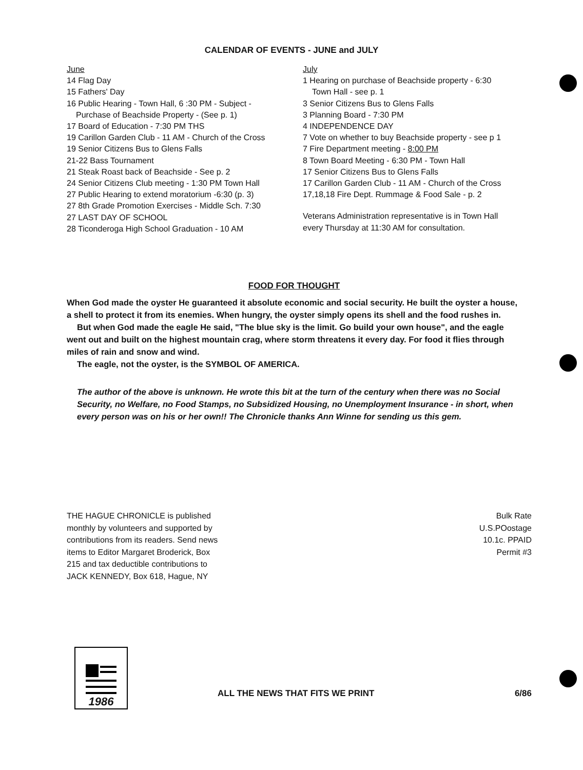CALENDAR OF EVENTS - JUNE and JULY
June
14 Flag Day
15 Fathers' Day
16 Public Hearing - Town Hall, 6 :30 PM - Subject -
Purchase of Beachside Property - (See p. 1)
17 Board of Education - 7:30 PM THS
19 Carillon Garden Club - 11 AM - Church of the Cross
19 Senior Citizens Bus to Glens Falls
21-22 Bass Tournament
21 Steak Roast back of Beachside - See p. 2
24 Senior Citizens Club meeting - 1:30 PM Town Hall
27 Public Hearing to extend moratorium -6:30 (p. 3)
27 8th Grade Promotion Exercises - Middle Sch. 7:30
27 LAST DAY OF SCHOOL
28 Ticonderoga High School Graduation - 10 AM
July
1 Hearing on purchase of Beachside property - 6:30
Town Hall - see p. 1
3 Senior Citizens Bus to Glens Falls
3 Planning Board - 7:30 PM
4 INDEPENDENCE DAY
7 Vote on whether to buy Beachside property - see p 1
7 Fire Department meeting - 8:00 PM
8 Town Board Meeting - 6:30 PM - Town Hall
17 Senior Citizens Bus to Glens Falls
17 Carillon Garden Club - 11 AM - Church of the Cross
17,18,18 Fire Dept. Rummage & Food Sale - p. 2
Veterans Administration representative is in Town Hall every Thursday at 11:30 AM for consultation.
FOOD FOR THOUGHT
When God made the oyster He guaranteed it absolute economic and social security. He built the oyster a house, a shell to protect it from its enemies. When hungry, the oyster simply opens its shell and the food rushes in.
But when God made the eagle He said, "The blue sky is the limit. Go build your own house", and the eagle went out and built on the highest mountain crag, where storm threatens it every day. For food it flies through miles of rain and snow and wind.
The eagle, not the oyster, is the SYMBOL OF AMERICA.
The author of the above is unknown. He wrote this bit at the turn of the century when there was no Social Security, no Welfare, no Food Stamps, no Subsidized Housing, no Unemployment Insurance - in short, when every person was on his or her own!! The Chronicle thanks Ann Winne for sending us this gem.
THE HAGUE CHRONICLE is published monthly by volunteers and supported by contributions from its readers. Send news items to Editor Margaret Broderick, Box 215 and tax deductible contributions to JACK KENNEDY, Box 618, Hague, NY
Bulk Rate
U.S.POostage
10.1c. PPAID
Permit #3
1986
ALL THE NEWS THAT FITS WE PRINT
6/86